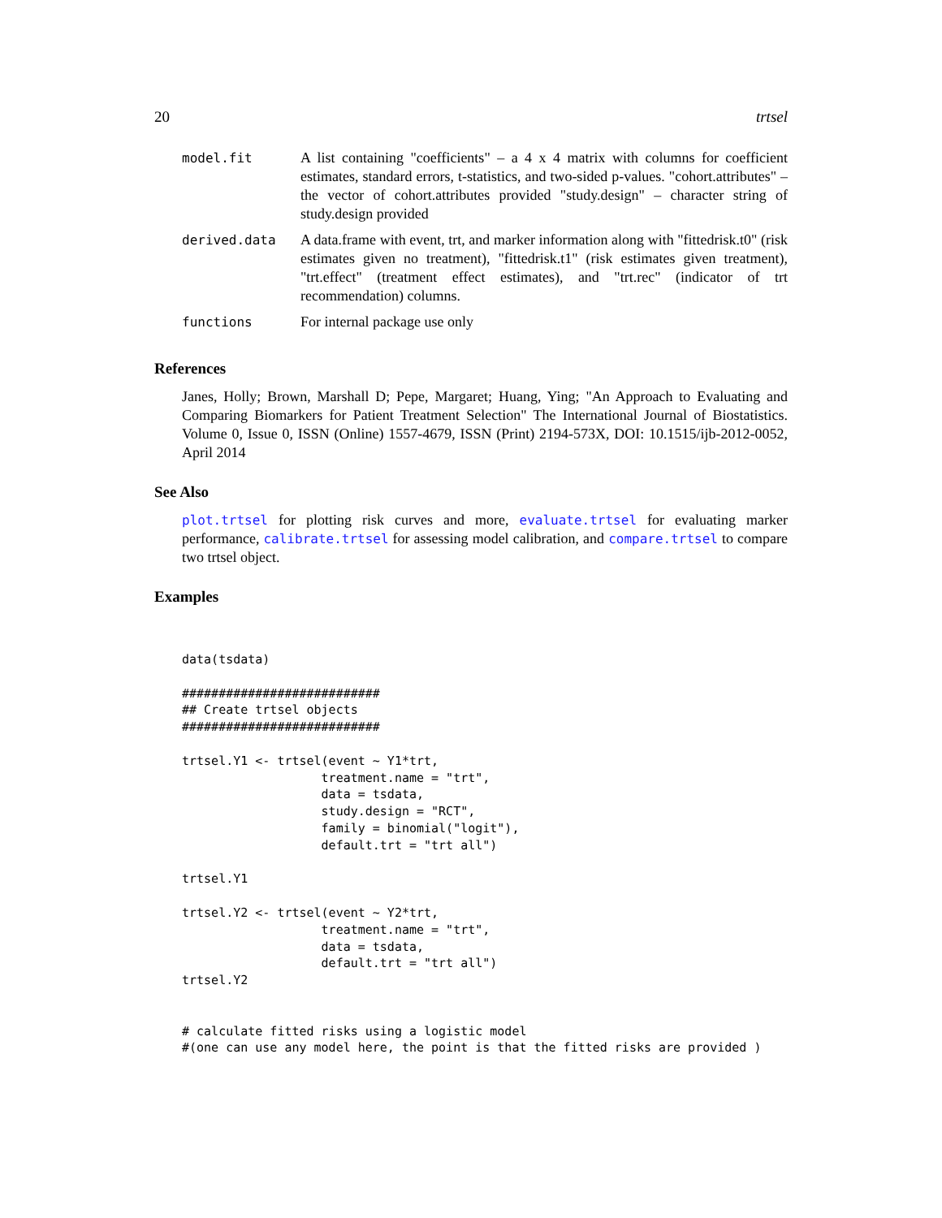20 trtsel
| model.fit | A list containing "coefficients" – a 4 x 4 matrix with columns for coefficient estimates, standard errors, t-statistics, and two-sided p-values. "cohort.attributes" – the vector of cohort.attributes provided "study.design" – character string of study.design provided |
| derived.data | A data.frame with event, trt, and marker information along with "fittedrisk.t0" (risk estimates given no treatment), "fittedrisk.t1" (risk estimates given treatment), "trt.effect" (treatment effect estimates), and "trt.rec" (indicator of trt recommendation) columns. |
| functions | For internal package use only |
References
Janes, Holly; Brown, Marshall D; Pepe, Margaret; Huang, Ying; "An Approach to Evaluating and Comparing Biomarkers for Patient Treatment Selection" The International Journal of Biostatistics. Volume 0, Issue 0, ISSN (Online) 1557-4679, ISSN (Print) 2194-573X, DOI: 10.1515/ijb-2012-0052, April 2014
See Also
plot.trtsel for plotting risk curves and more, evaluate.trtsel for evaluating marker performance, calibrate.trtsel for assessing model calibration, and compare.trtsel to compare two trtsel object.
Examples
data(tsdata)

###########################
## Create trtsel objects
###########################

trtsel.Y1 <- trtsel(event ~ Y1*trt,
                   treatment.name = "trt",
                   data = tsdata,
                   study.design = "RCT",
                   family = binomial("logit"),
                   default.trt = "trt all")

trtsel.Y1

trtsel.Y2 <- trtsel(event ~ Y2*trt,
                   treatment.name = "trt",
                   data = tsdata,
                   default.trt = "trt all")
trtsel.Y2


# calculate fitted risks using a logistic model
#(one can use any model here, the point is that the fitted risks are provided )